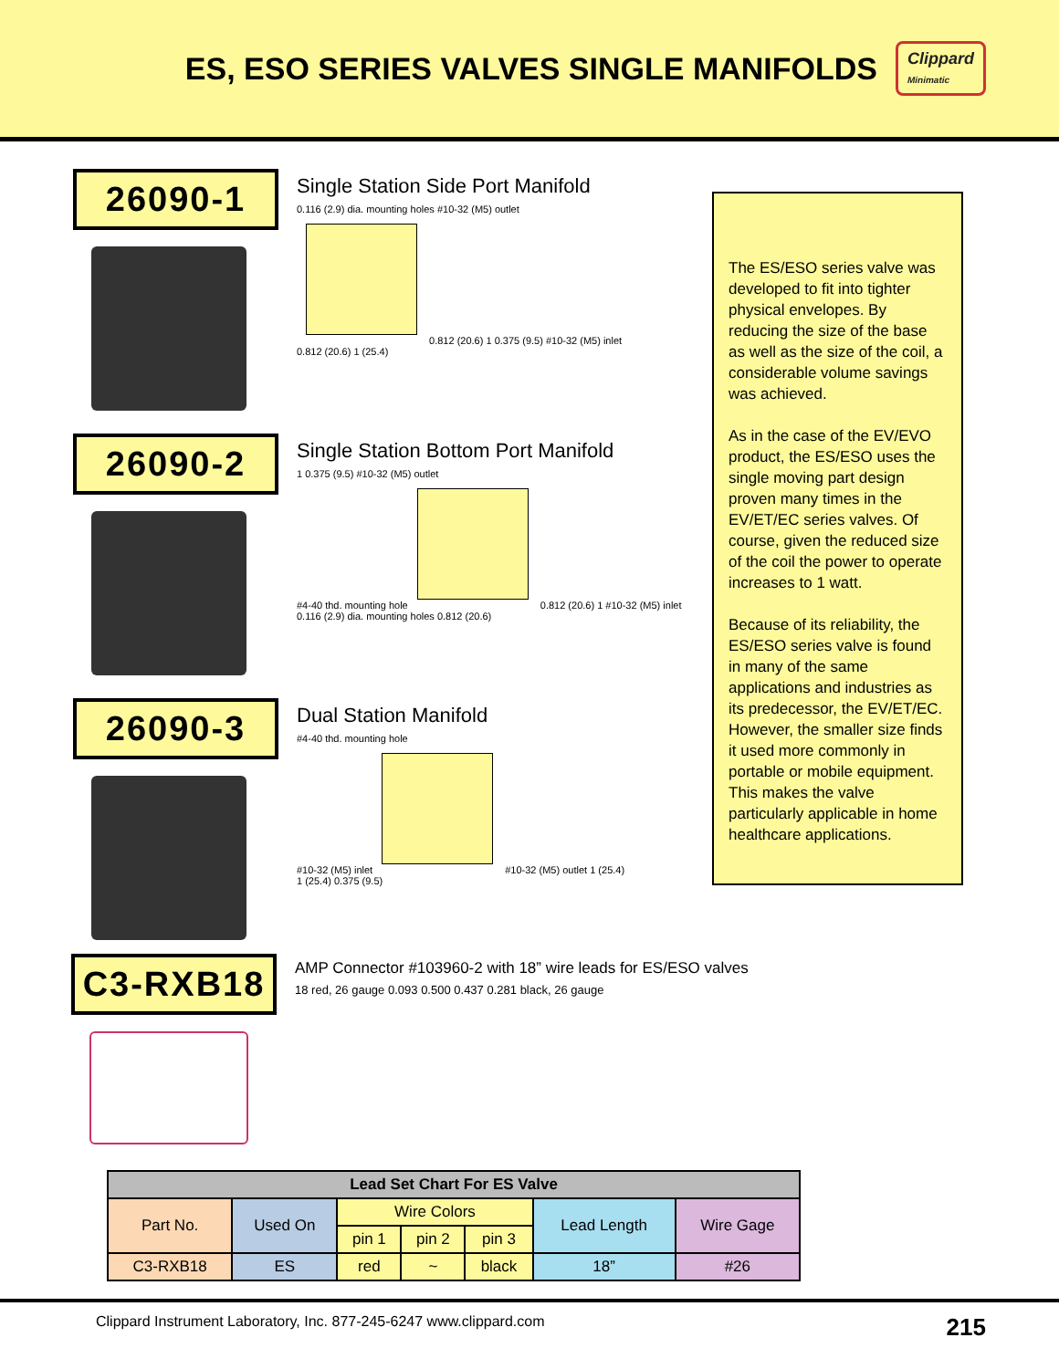ES, ESO SERIES VALVES SINGLE MANIFOLDS
Clippard
Minimatic
26090-1
Single Station Side Port Manifold
0.116 (2.9) dia. mounting holes #10-32 (M5) outlet
0.812 (20.6) 1 0.375 (9.5) #10-32 (M5) inlet
0.812 (20.6) 1 (25.4)
26090-2
Single Station Bottom Port Manifold
1 0.375 (9.5) #10-32 (M5) outlet
#4-40 thd. mounting hole
0.812 (20.6) 1 #10-32 (M5) inlet
0.116 (2.9) dia. mounting holes 0.812 (20.6)
26090-3
Dual Station Manifold
#4-40 thd. mounting hole
#10-32 (M5) inlet
#10-32 (M5) outlet 1 (25.4)
1 (25.4) 0.375 (9.5)
The ES/ESO series valve was developed to fit into tighter physical envelopes. By reducing the size of the base as well as the size of the coil, a considerable volume savings was achieved.
As in the case of the EV/EVO product, the ES/ESO uses the single moving part design proven many times in the EV/ET/EC series valves. Of course, given the reduced size of the coil the power to operate increases to 1 watt.
Because of its reliability, the ES/ESO series valve is found in many of the same applications and industries as its predecessor, the EV/ET/EC. However, the smaller size finds it used more commonly in portable or mobile equipment. This makes the valve particularly applicable in home healthcare applications.
C3-RXB18
AMP Connector #103960-2 with 18” wire leads for ES/ESO valves
18 red, 26 gauge 0.093 0.500 0.437 0.281 black, 26 gauge
| Lead Set Chart For ES Valve | | | | | | |
| --- | --- | --- | --- | --- | --- | --- |
| Part No. | Used On | Wire Colors | | | Lead Length | Wire Gage |
| | | pin 1 | pin 2 | pin 3 | | |
| C3-RXB18 | ES | red | ~ | black | 18” | #26 |
Clippard Instrument Laboratory, Inc. 877-245-6247 www.clippard.com 215